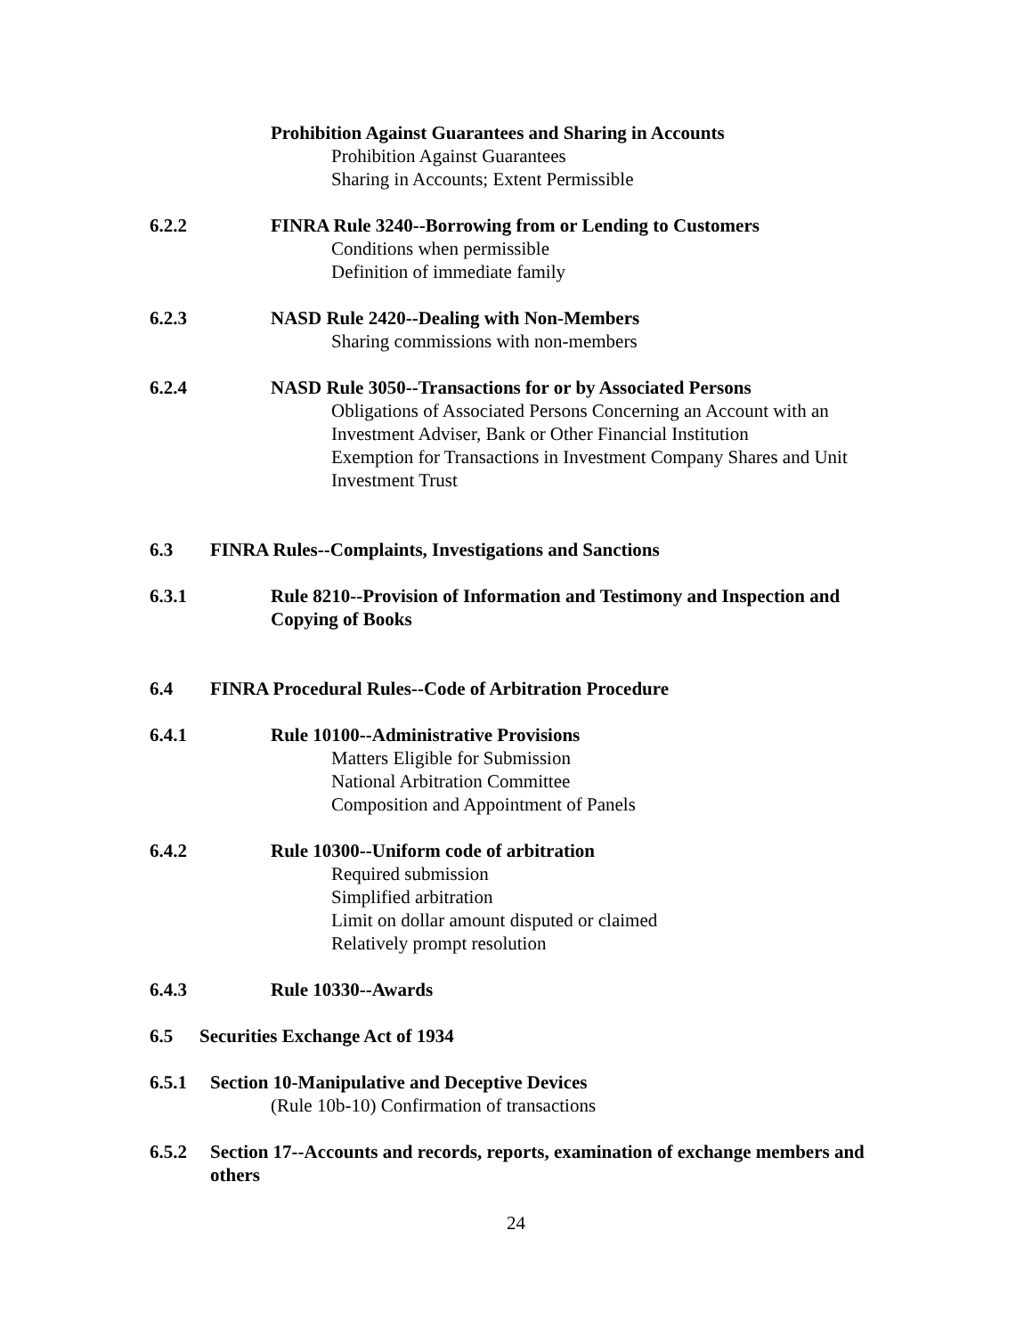Prohibition Against Guarantees and Sharing in Accounts
Prohibition Against Guarantees
Sharing in Accounts; Extent Permissible
6.2.2 FINRA Rule 3240--Borrowing from or Lending to Customers
Conditions when permissible
Definition of immediate family
6.2.3 NASD Rule 2420--Dealing with Non-Members
Sharing commissions with non-members
6.2.4 NASD Rule 3050--Transactions for or by Associated Persons
Obligations of Associated Persons Concerning an Account with an Investment Adviser, Bank or Other Financial Institution
Exemption for Transactions in Investment Company Shares and Unit Investment Trust
6.3 FINRA Rules--Complaints, Investigations and Sanctions
6.3.1 Rule 8210--Provision of Information and Testimony and Inspection and Copying of Books
6.4 FINRA Procedural Rules--Code of Arbitration Procedure
6.4.1 Rule 10100--Administrative Provisions
Matters Eligible for Submission
National Arbitration Committee
Composition and Appointment of Panels
6.4.2 Rule 10300--Uniform code of arbitration
Required submission
Simplified arbitration
Limit on dollar amount disputed or claimed
Relatively prompt resolution
6.4.3 Rule 10330--Awards
6.5 Securities Exchange Act of 1934
6.5.1 Section 10-Manipulative and Deceptive Devices
(Rule 10b-10) Confirmation of transactions
6.5.2 Section 17--Accounts and records, reports, examination of exchange members and others
24